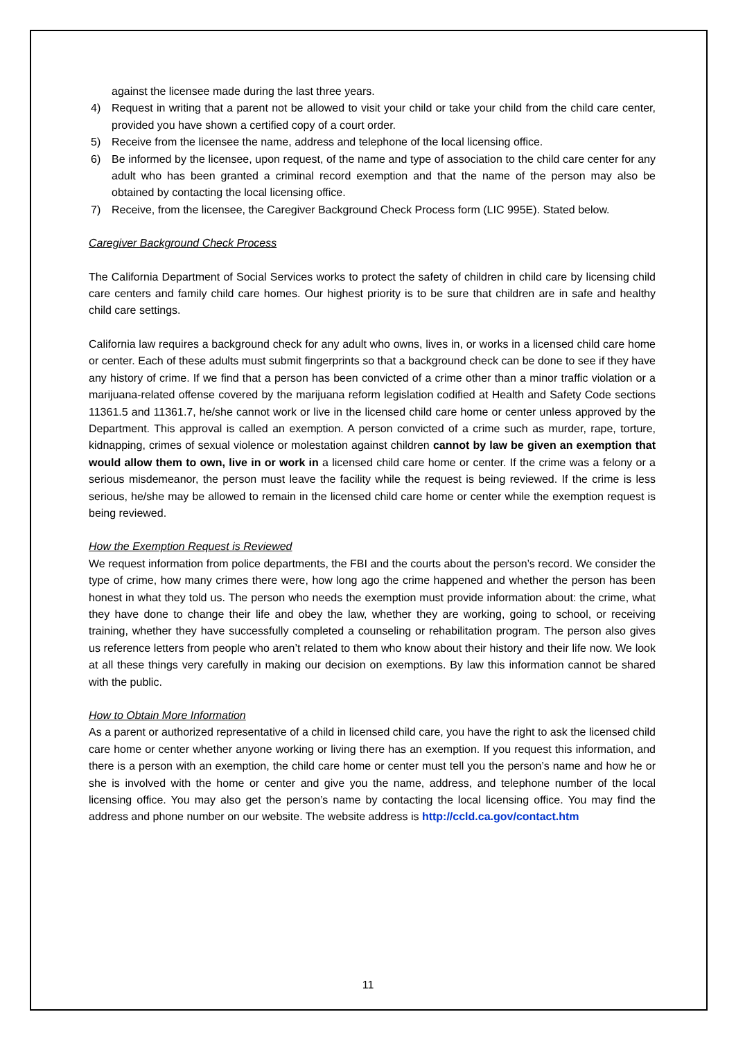against the licensee made during the last three years.
4) Request in writing that a parent not be allowed to visit your child or take your child from the child care center, provided you have shown a certified copy of a court order.
5) Receive from the licensee the name, address and telephone of the local licensing office.
6) Be informed by the licensee, upon request, of the name and type of association to the child care center for any adult who has been granted a criminal record exemption and that the name of the person may also be obtained by contacting the local licensing office.
7) Receive, from the licensee, the Caregiver Background Check Process form (LIC 995E). Stated below.
Caregiver Background Check Process
The California Department of Social Services works to protect the safety of children in child care by licensing child care centers and family child care homes. Our highest priority is to be sure that children are in safe and healthy child care settings.
California law requires a background check for any adult who owns, lives in, or works in a licensed child care home or center. Each of these adults must submit fingerprints so that a background check can be done to see if they have any history of crime. If we find that a person has been convicted of a crime other than a minor traffic violation or a marijuana-related offense covered by the marijuana reform legislation codified at Health and Safety Code sections 11361.5 and 11361.7, he/she cannot work or live in the licensed child care home or center unless approved by the Department. This approval is called an exemption. A person convicted of a crime such as murder, rape, torture, kidnapping, crimes of sexual violence or molestation against children cannot by law be given an exemption that would allow them to own, live in or work in a licensed child care home or center. If the crime was a felony or a serious misdemeanor, the person must leave the facility while the request is being reviewed. If the crime is less serious, he/she may be allowed to remain in the licensed child care home or center while the exemption request is being reviewed.
How the Exemption Request is Reviewed
We request information from police departments, the FBI and the courts about the person’s record. We consider the type of crime, how many crimes there were, how long ago the crime happened and whether the person has been honest in what they told us. The person who needs the exemption must provide information about: the crime, what they have done to change their life and obey the law, whether they are working, going to school, or receiving training, whether they have successfully completed a counseling or rehabilitation program. The person also gives us reference letters from people who aren’t related to them who know about their history and their life now. We look at all these things very carefully in making our decision on exemptions. By law this information cannot be shared with the public.
How to Obtain More Information
As a parent or authorized representative of a child in licensed child care, you have the right to ask the licensed child care home or center whether anyone working or living there has an exemption. If you request this information, and there is a person with an exemption, the child care home or center must tell you the person’s name and how he or she is involved with the home or center and give you the name, address, and telephone number of the local licensing office. You may also get the person’s name by contacting the local licensing office. You may find the address and phone number on our website. The website address is http://ccld.ca.gov/contact.htm
11